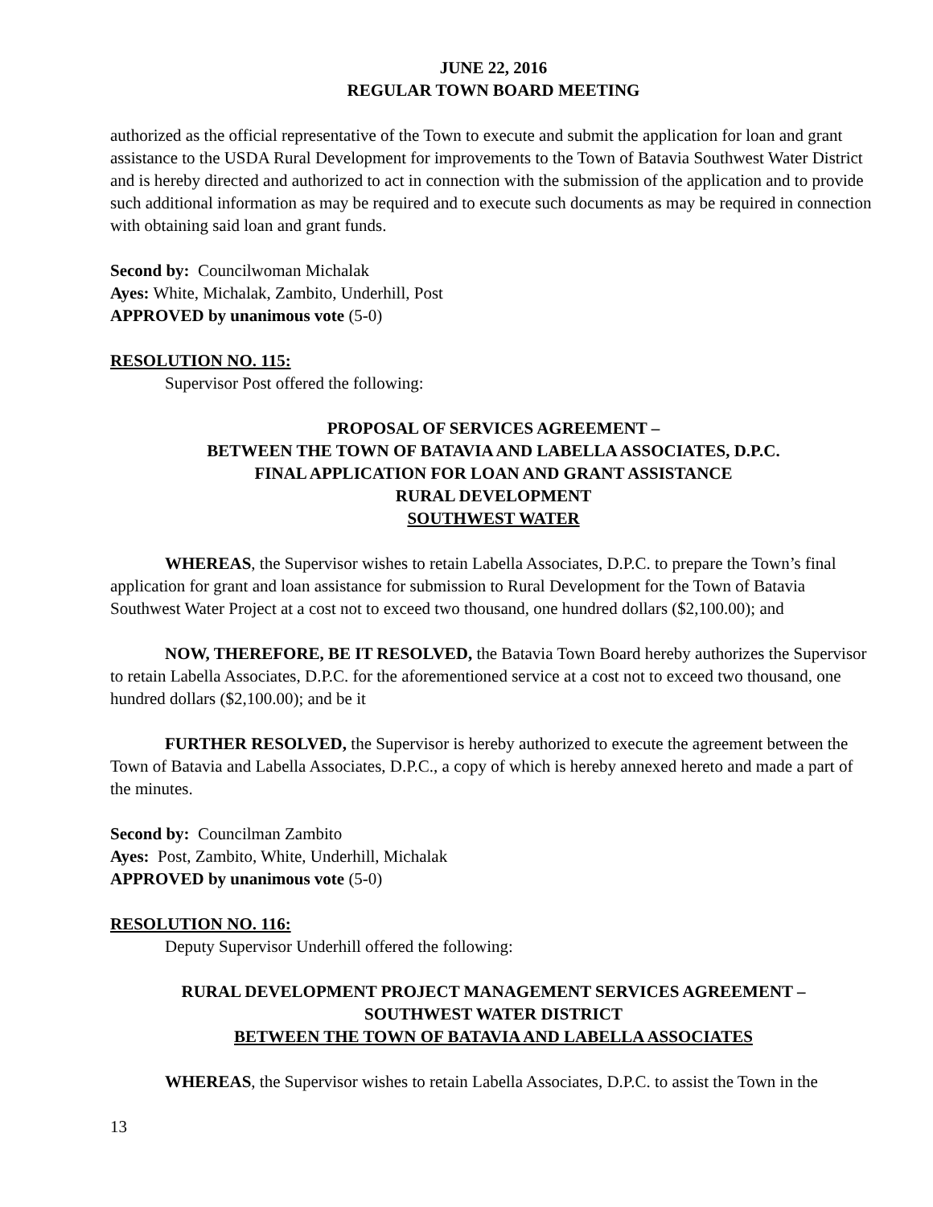JUNE 22, 2016
REGULAR TOWN BOARD MEETING
authorized as the official representative of the Town to execute and submit the application for loan and grant assistance to the USDA Rural Development for improvements to the Town of Batavia Southwest Water District and is hereby directed and authorized to act in connection with the submission of the application and to provide such additional information as may be required and to execute such documents as may be required in connection with obtaining said loan and grant funds.
Second by: Councilwoman Michalak
Ayes: White, Michalak, Zambito, Underhill, Post
APPROVED by unanimous vote (5-0)
RESOLUTION NO. 115:
Supervisor Post offered the following:
PROPOSAL OF SERVICES AGREEMENT –
BETWEEN THE TOWN OF BATAVIA AND LABELLA ASSOCIATES, D.P.C.
FINAL APPLICATION FOR LOAN AND GRANT ASSISTANCE
RURAL DEVELOPMENT
SOUTHWEST WATER
WHEREAS, the Supervisor wishes to retain Labella Associates, D.P.C. to prepare the Town’s final application for grant and loan assistance for submission to Rural Development for the Town of Batavia Southwest Water Project at a cost not to exceed two thousand, one hundred dollars ($2,100.00); and
NOW, THEREFORE, BE IT RESOLVED, the Batavia Town Board hereby authorizes the Supervisor to retain Labella Associates, D.P.C. for the aforementioned service at a cost not to exceed two thousand, one hundred dollars ($2,100.00); and be it
FURTHER RESOLVED, the Supervisor is hereby authorized to execute the agreement between the Town of Batavia and Labella Associates, D.P.C., a copy of which is hereby annexed hereto and made a part of the minutes.
Second by: Councilman Zambito
Ayes: Post, Zambito, White, Underhill, Michalak
APPROVED by unanimous vote (5-0)
RESOLUTION NO. 116:
Deputy Supervisor Underhill offered the following:
RURAL DEVELOPMENT PROJECT MANAGEMENT SERVICES AGREEMENT –
SOUTHWEST WATER DISTRICT
BETWEEN THE TOWN OF BATAVIA AND LABELLA ASSOCIATES
WHEREAS, the Supervisor wishes to retain Labella Associates, D.P.C. to assist the Town in the
13